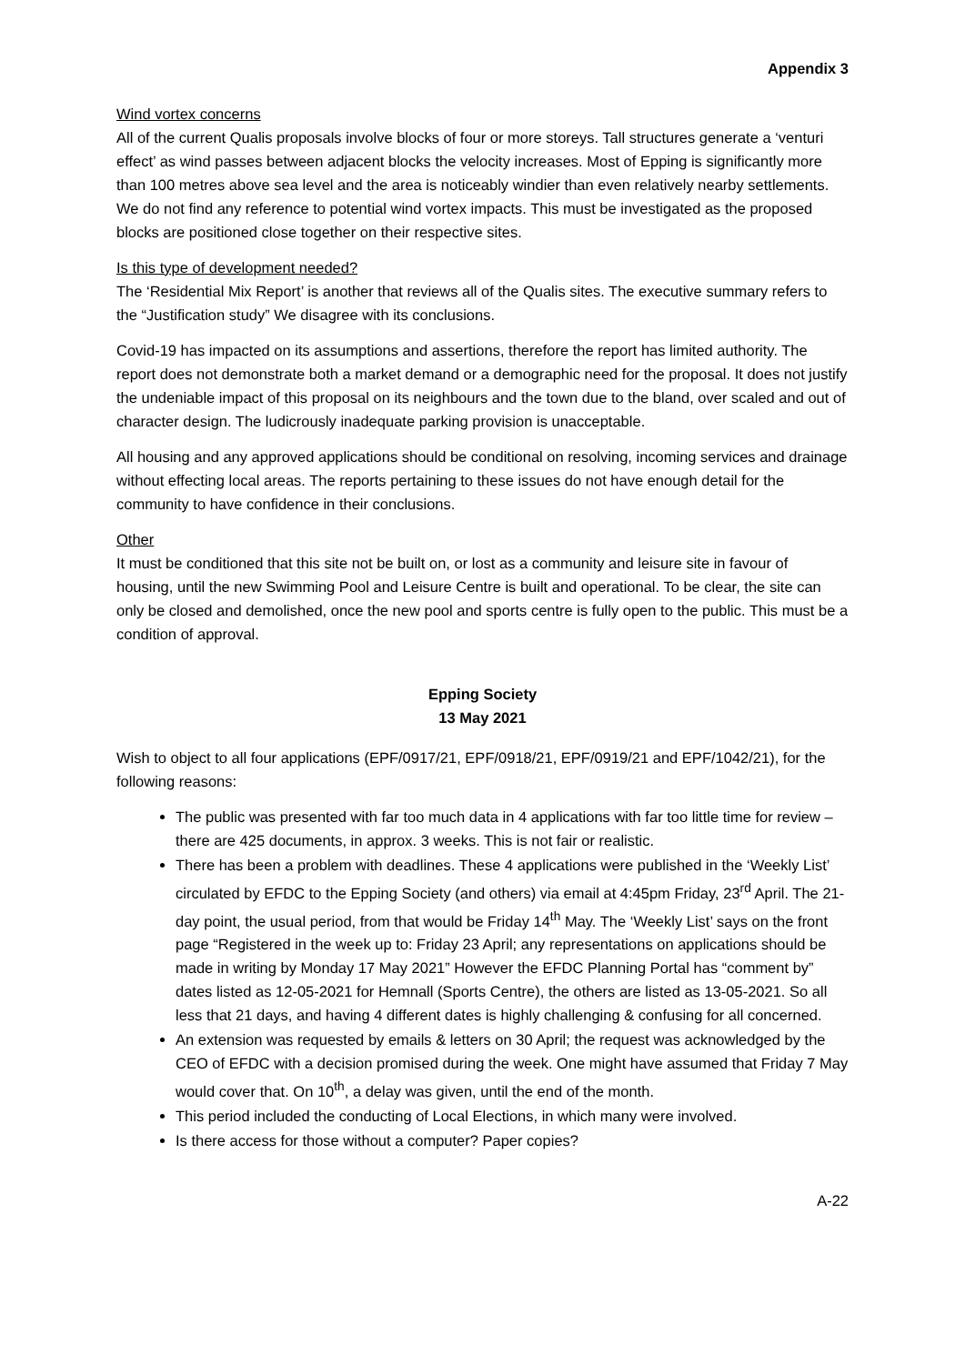Appendix 3
Wind vortex concerns
All of the current Qualis proposals involve blocks of four or more storeys. Tall structures generate a ‘venturi effect’ as wind passes between adjacent blocks the velocity increases. Most of Epping is significantly more than 100 metres above sea level and the area is noticeably windier than even relatively nearby settlements. We do not find any reference to potential wind vortex impacts. This must be investigated as the proposed blocks are positioned close together on their respective sites.
Is this type of development needed?
The ‘Residential Mix Report’ is another that reviews all of the Qualis sites. The executive summary refers to the “Justification study” We disagree with its conclusions.
Covid-19 has impacted on its assumptions and assertions, therefore the report has limited authority. The report does not demonstrate both a market demand or a demographic need for the proposal. It does not justify the undeniable impact of this proposal on its neighbours and the town due to the bland, over scaled and out of character design. The ludicrously inadequate parking provision is unacceptable.
All housing and any approved applications should be conditional on resolving, incoming services and drainage without effecting local areas. The reports pertaining to these issues do not have enough detail for the community to have confidence in their conclusions.
Other
It must be conditioned that this site not be built on, or lost as a community and leisure site in favour of housing, until the new Swimming Pool and Leisure Centre is built and operational. To be clear, the site can only be closed and demolished, once the new pool and sports centre is fully open to the public. This must be a condition of approval.
Epping Society
13 May 2021
Wish to object to all four applications (EPF/0917/21, EPF/0918/21, EPF/0919/21 and EPF/1042/21), for the following reasons:
The public was presented with far too much data in 4 applications with far too little time for review – there are 425 documents, in approx. 3 weeks. This is not fair or realistic.
There has been a problem with deadlines. These 4 applications were published in the ‘Weekly List’ circulated by EFDC to the Epping Society (and others) via email at 4:45pm Friday, 23<sup>rd</sup> April. The 21-day point, the usual period, from that would be Friday 14<sup>th</sup> May. The ‘Weekly List’ says on the front page “Registered in the week up to: Friday 23 April; any representations on applications should be made in writing by Monday 17 May 2021” However the EFDC Planning Portal has “comment by” dates listed as 12-05-2021 for Hemnall (Sports Centre), the others are listed as 13-05-2021. So all less that 21 days, and having 4 different dates is highly challenging & confusing for all concerned.
An extension was requested by emails & letters on 30 April; the request was acknowledged by the CEO of EFDC with a decision promised during the week. One might have assumed that Friday 7 May would cover that. On 10<sup>th</sup>, a delay was given, until the end of the month.
This period included the conducting of Local Elections, in which many were involved.
Is there access for those without a computer? Paper copies?
A-22